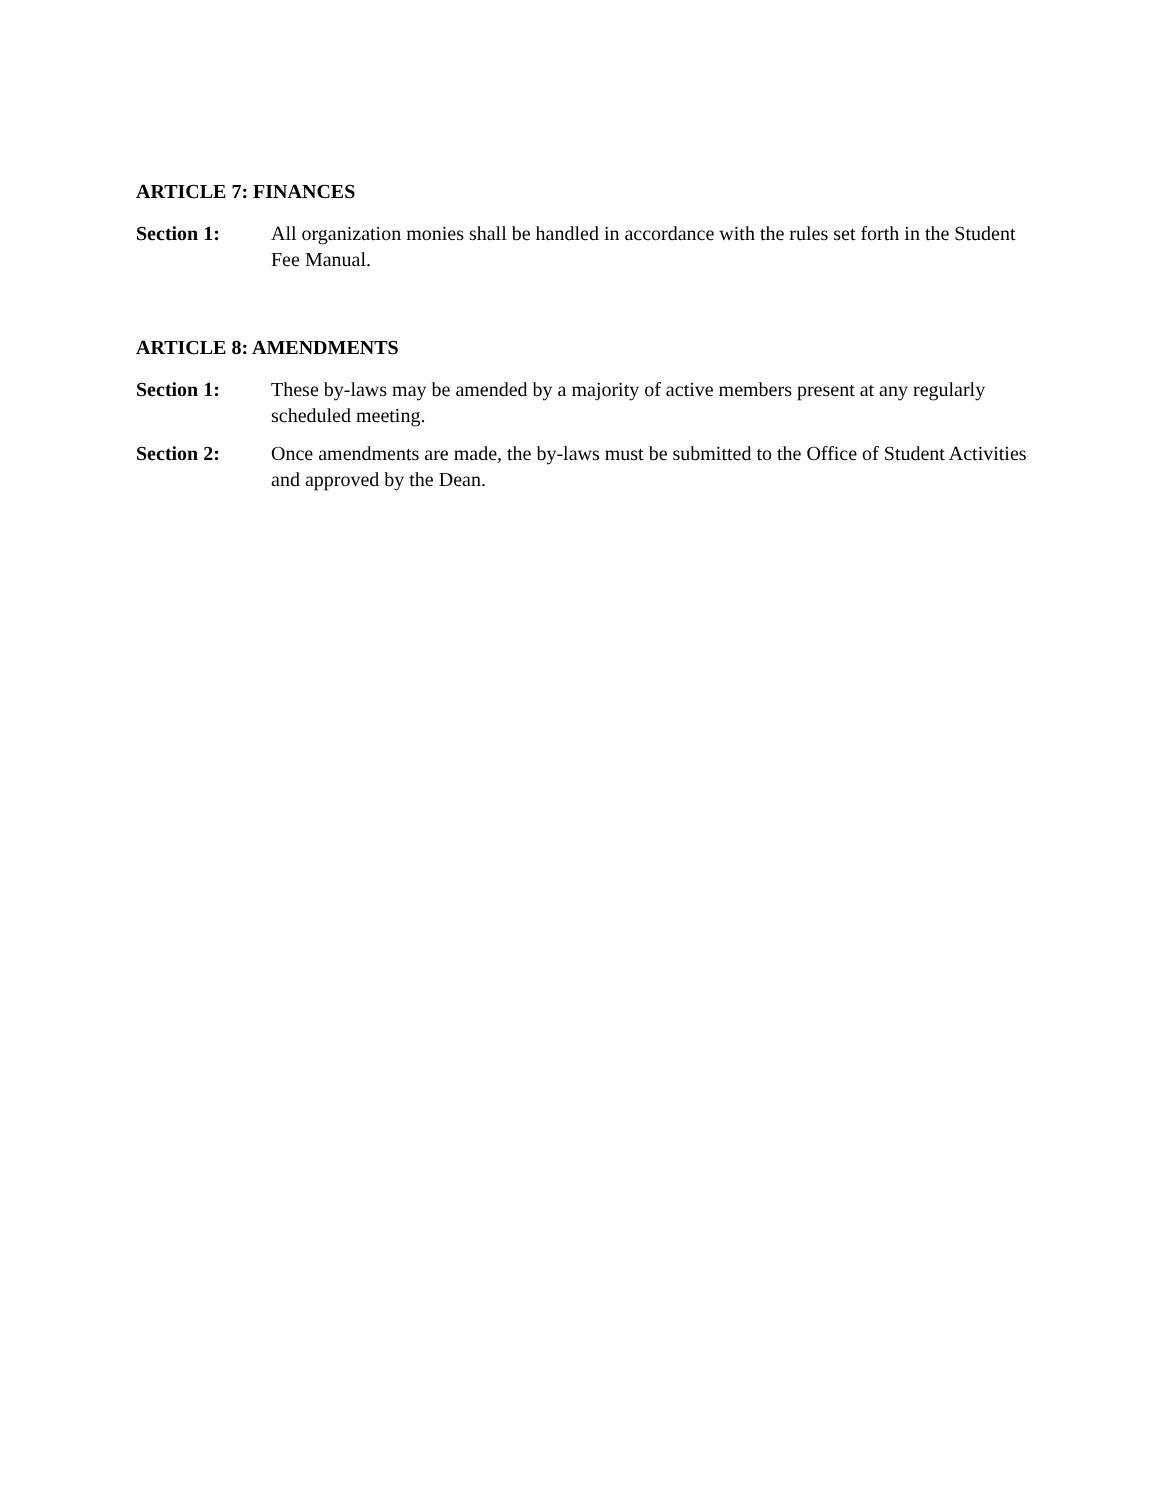ARTICLE 7: FINANCES
Section 1: All organization monies shall be handled in accordance with the rules set forth in the Student Fee Manual.
ARTICLE 8: AMENDMENTS
Section 1: These by-laws may be amended by a majority of active members present at any regularly scheduled meeting.
Section 2: Once amendments are made, the by-laws must be submitted to the Office of Student Activities and approved by the Dean.